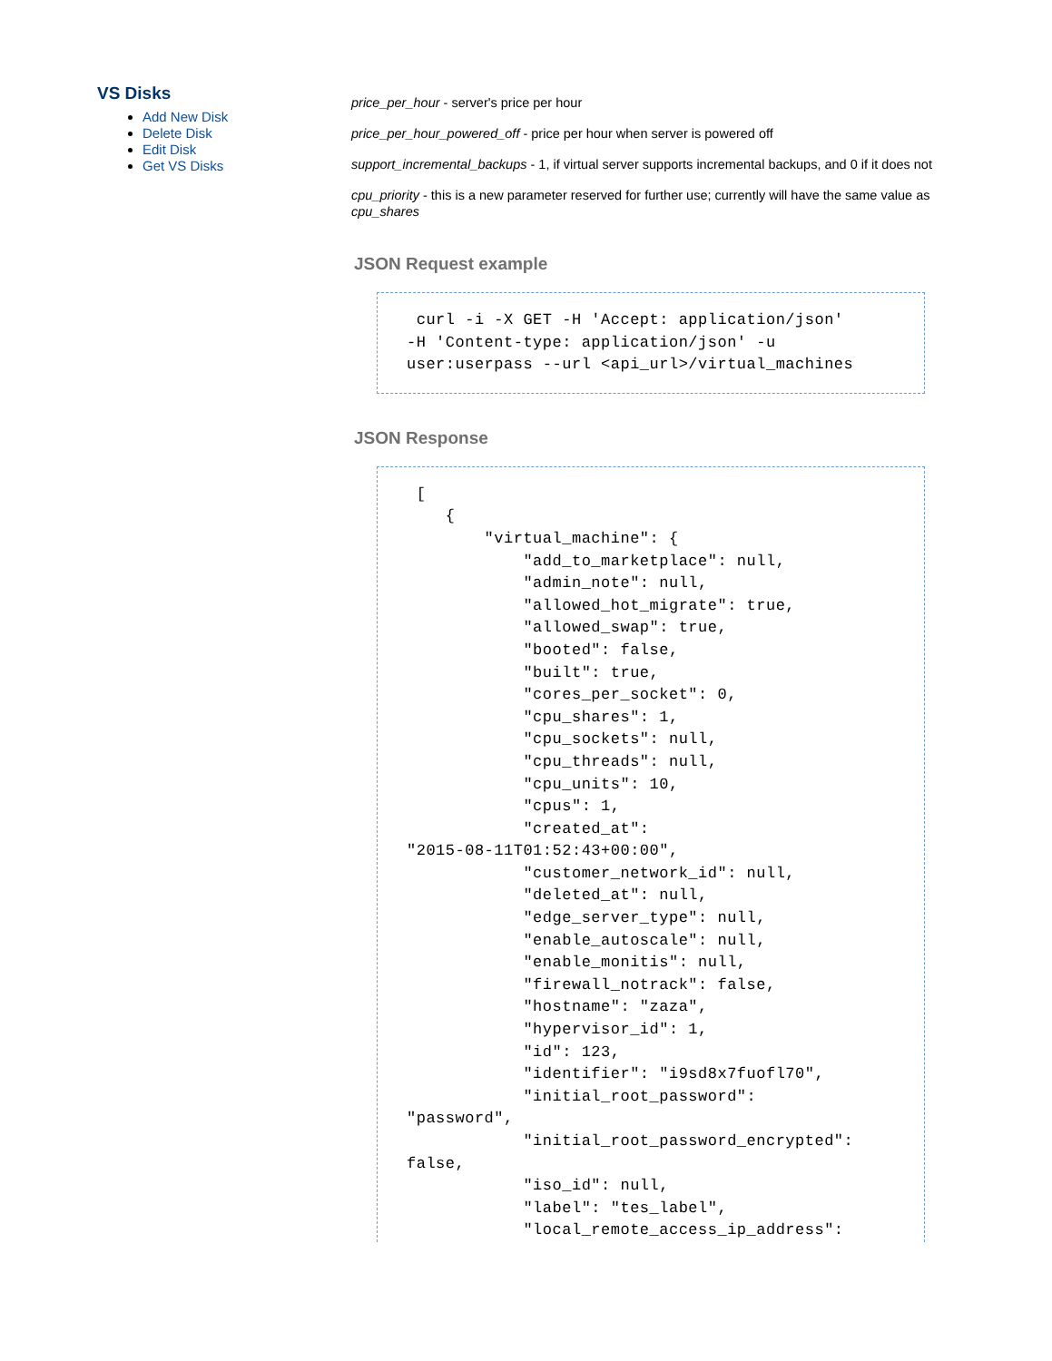VS Disks
Add New Disk
Delete Disk
Edit Disk
Get VS Disks
price_per_hour - server's price per hour
price_per_hour_powered_off - price per hour when server is powered off
support_incremental_backups - 1, if virtual server supports incremental backups, and 0 if it does not
cpu_priority - this is a new parameter reserved for further use; currently will have the same value as cpu_shares
JSON Request example
 curl -i -X GET -H 'Accept: application/json'
-H 'Content-type: application/json' -u
user:userpass --url <api_url>/virtual_machines
JSON Response
 [
    {
        "virtual_machine": {
            "add_to_marketplace": null,
            "admin_note": null,
            "allowed_hot_migrate": true,
            "allowed_swap": true,
            "booted": false,
            "built": true,
            "cores_per_socket": 0,
            "cpu_shares": 1,
            "cpu_sockets": null,
            "cpu_threads": null,
            "cpu_units": 10,
            "cpus": 1,
            "created_at":
"2015-08-11T01:52:43+00:00",
            "customer_network_id": null,
            "deleted_at": null,
            "edge_server_type": null,
            "enable_autoscale": null,
            "enable_monitis": null,
            "firewall_notrack": false,
            "hostname": "zaza",
            "hypervisor_id": 1,
            "id": 123,
            "identifier": "i9sd8x7fuofl70",
            "initial_root_password":
"password",
            "initial_root_password_encrypted":
false,
            "iso_id": null,
            "label": "tes_label",
            "local_remote_access_ip_address":